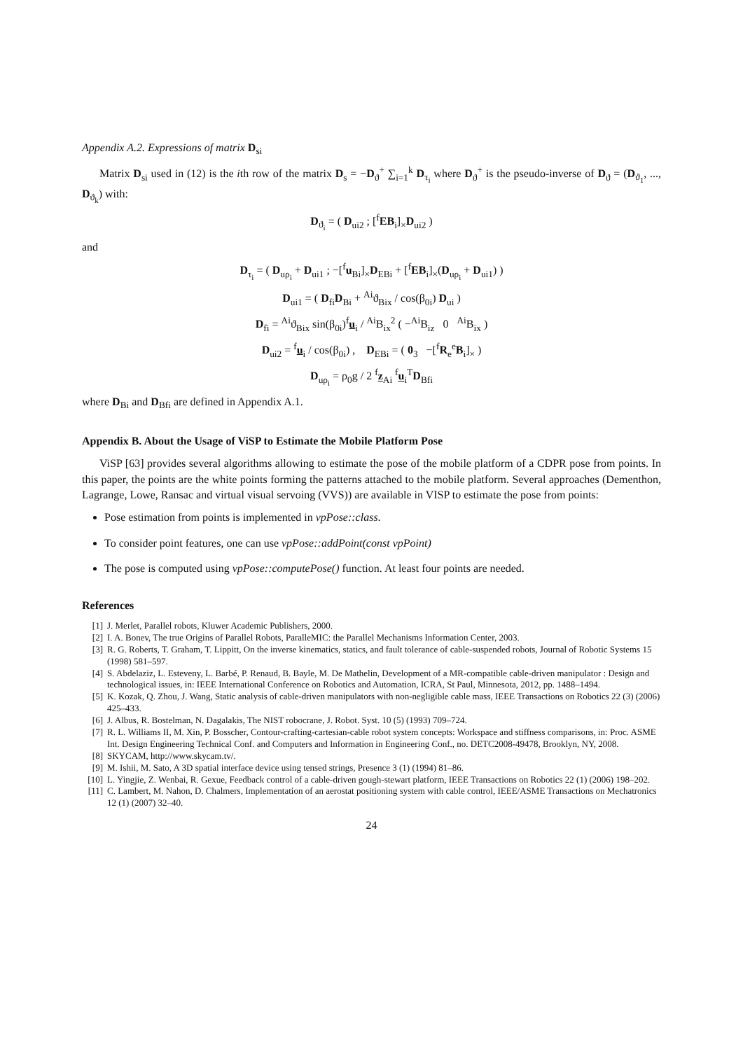Appendix A.2. Expressions of matrix D<sub>si</sub>
Matrix D<sub>si</sub> used in (12) is the ith row of the matrix D<sub>s</sub> = −D<sub>ϑ</sub><sup>+</sup> ∑<sub>i=1</sub><sup>k</sup> D<sub>τ<sub>i</sub></sub> where D<sub>ϑ</sub><sup>+</sup> is the pseudo-inverse of D<sub>ϑ</sub> = (D<sub>ϑ<sub>1</sub></sub>, ..., D<sub>ϑ<sub>k</sub></sub>) with:
D<sub>ϑ<sub>i</sub></sub> = ( D<sub>ui2</sub> ; [<sup>f</sup>EB<sub>i</sub>]<sub>×</sub>D<sub>ui2</sub> )
and
D<sub>τ<sub>i</sub></sub> = ( D<sub>uρ<sub>i</sub></sub> + D<sub>ui1</sub> ; −[<sup>f</sup>u<sub>Bi</sub>]<sub>×</sub>D<sub>EBi</sub> + [<sup>f</sup>EB<sub>i</sub>]<sub>×</sub>(D<sub>uρ<sub>i</sub></sub> + D<sub>ui1</sub>) )
D<sub>ui1</sub> = ( D<sub>fi</sub>D<sub>Bi</sub> + <sup>Ai</sup>ϑ<sub>Bix</sub> / cos(β<sub>0i</sub>) D<sub>ui</sub> )
D<sub>fi</sub> = <sup>Ai</sup>ϑ<sub>Bix</sub> sin(β<sub>0i</sub>)<sup>f</sup>u<sub>i</sub> / <sup>Ai</sup>B<sub>ix</sub><sup>2</sup> ( −<sup>Ai</sup>B<sub>iz</sub> 0 <sup>Ai</sup>B<sub>ix</sub> )
D<sub>ui2</sub> = <sup>f</sup>u<sub>i</sub> / cos(β<sub>0i</sub>) , D<sub>EBi</sub> = ( 0<sub>3</sub> −[<sup>f</sup>R<sub>e</sub><sup>e</sup>B<sub>i</sub>]<sub>×</sub> )
D<sub>uρ<sub>i</sub></sub> = ρ<sub>0</sub>g / 2 <sup>f</sup>z<sub>Ai</sub> <sup>f</sup>u<sub>i</sub><sup>T</sup>D<sub>Bfi</sub>
where D<sub>Bi</sub> and D<sub>Bfi</sub> are defined in Appendix A.1.
Appendix B. About the Usage of ViSP to Estimate the Mobile Platform Pose
ViSP [63] provides several algorithms allowing to estimate the pose of the mobile platform of a CDPR pose from points. In this paper, the points are the white points forming the patterns attached to the mobile platform. Several approaches (Dementhon, Lagrange, Lowe, Ransac and virtual visual servoing (VVS)) are available in VISP to estimate the pose from points:
Pose estimation from points is implemented in vpPose::class.
To consider point features, one can use vpPose::addPoint(const vpPoint)
The pose is computed using vpPose::computePose() function. At least four points are needed.
References
[1] J. Merlet, Parallel robots, Kluwer Academic Publishers, 2000.
[2] I. A. Bonev, The true Origins of Parallel Robots, ParalleMIC: the Parallel Mechanisms Information Center, 2003.
[3] R. G. Roberts, T. Graham, T. Lippitt, On the inverse kinematics, statics, and fault tolerance of cable-suspended robots, Journal of Robotic Systems 15 (1998) 581–597.
[4] S. Abdelaziz, L. Esteveny, L. Barbé, P. Renaud, B. Bayle, M. De Mathelin, Development of a MR-compatible cable-driven manipulator : Design and technological issues, in: IEEE International Conference on Robotics and Automation, ICRA, St Paul, Minnesota, 2012, pp. 1488–1494.
[5] K. Kozak, Q. Zhou, J. Wang, Static analysis of cable-driven manipulators with non-negligible cable mass, IEEE Transactions on Robotics 22 (3) (2006) 425–433.
[6] J. Albus, R. Bostelman, N. Dagalakis, The NIST robocrane, J. Robot. Syst. 10 (5) (1993) 709–724.
[7] R. L. Williams II, M. Xin, P. Bosscher, Contour-crafting-cartesian-cable robot system concepts: Workspace and stiffness comparisons, in: Proc. ASME Int. Design Engineering Technical Conf. and Computers and Information in Engineering Conf., no. DETC2008-49478, Brooklyn, NY, 2008.
[8] SKYCAM, http://www.skycam.tv/.
[9] M. Ishii, M. Sato, A 3D spatial interface device using tensed strings, Presence 3 (1) (1994) 81–86.
[10] L. Yingjie, Z. Wenbai, R. Gexue, Feedback control of a cable-driven gough-stewart platform, IEEE Transactions on Robotics 22 (1) (2006) 198–202.
[11] C. Lambert, M. Nahon, D. Chalmers, Implementation of an aerostat positioning system with cable control, IEEE/ASME Transactions on Mechatronics 12 (1) (2007) 32–40.
24